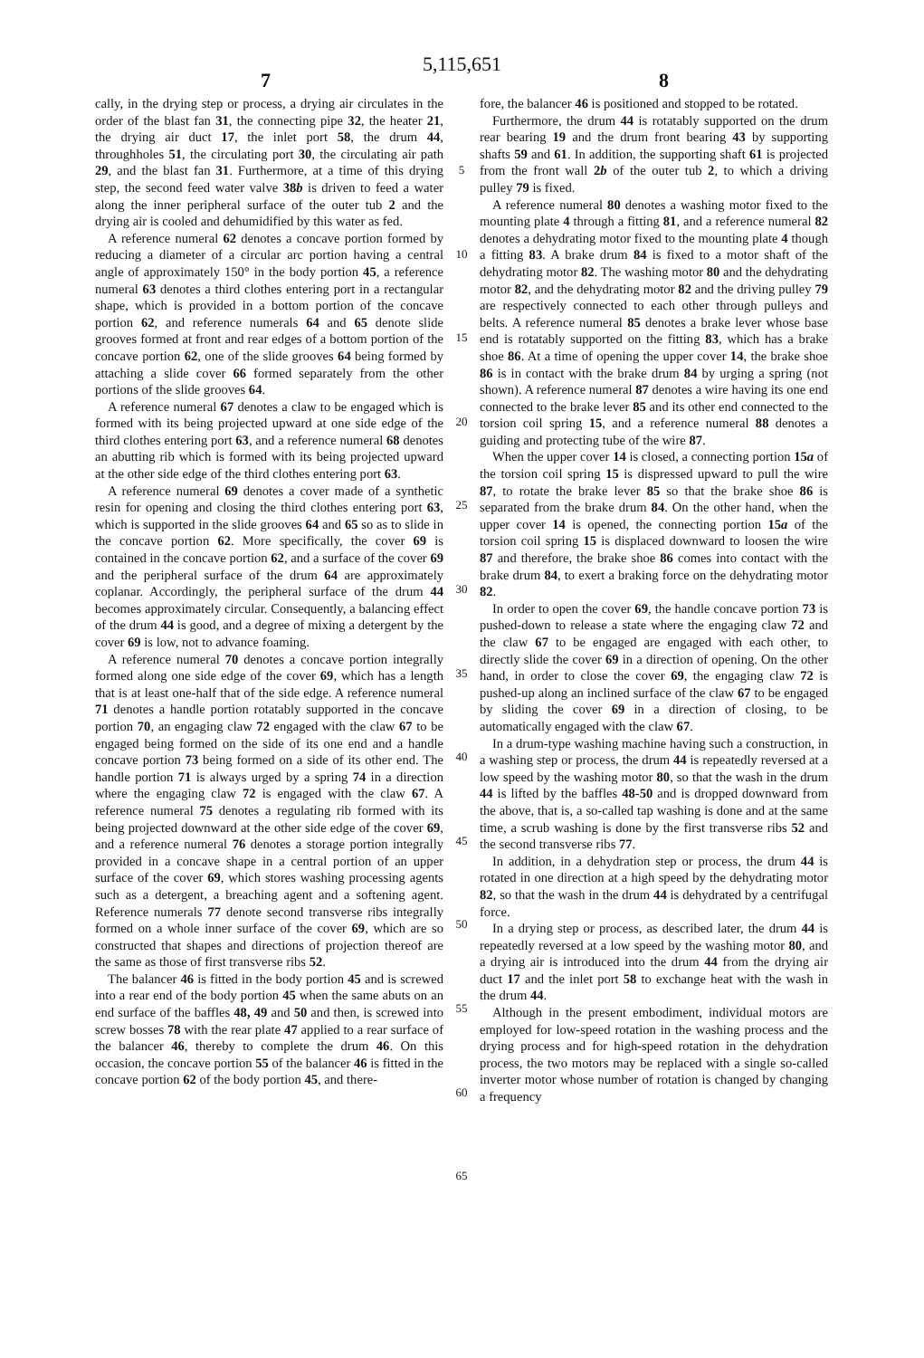5,115,651
7 8
cally, in the drying step or process, a drying air circulates in the order of the blast fan 31, the connecting pipe 32, the heater 21, the drying air duct 17, the inlet port 58, the drum 44, throughholes 51, the circulating port 30, the circulating air path 29, and the blast fan 31. Furthermore, at a time of this drying step, the second feed water valve 38b is driven to feed a water along the inner peripheral surface of the outer tub 2 and the drying air is cooled and dehumidified by this water as fed.
A reference numeral 62 denotes a concave portion formed by reducing a diameter of a circular arc portion having a central angle of approximately 150° in the body portion 45, a reference numeral 63 denotes a third clothes entering port in a rectangular shape, which is provided in a bottom portion of the concave portion 62, and reference numerals 64 and 65 denote slide grooves formed at front and rear edges of a bottom portion of the concave portion 62, one of the slide grooves 64 being formed by attaching a slide cover 66 formed separately from the other portions of the slide grooves 64.
A reference numeral 67 denotes a claw to be engaged which is formed with its being projected upward at one side edge of the third clothes entering port 63, and a reference numeral 68 denotes an abutting rib which is formed with its being projected upward at the other side edge of the third clothes entering port 63.
A reference numeral 69 denotes a cover made of a synthetic resin for opening and closing the third clothes entering port 63, which is supported in the slide grooves 64 and 65 so as to slide in the concave portion 62. More specifically, the cover 69 is contained in the concave portion 62, and a surface of the cover 69 and the peripheral surface of the drum 64 are approximately coplanar. Accordingly, the peripheral surface of the drum 44 becomes approximately circular. Consequently, a balancing effect of the drum 44 is good, and a degree of mixing a detergent by the cover 69 is low, not to advance foaming.
A reference numeral 70 denotes a concave portion integrally formed along one side edge of the cover 69, which has a length that is at least one-half that of the side edge. A reference numeral 71 denotes a handle portion rotatably supported in the concave portion 70, an engaging claw 72 engaged with the claw 67 to be engaged being formed on the side of its one end and a handle concave portion 73 being formed on a side of its other end. The handle portion 71 is always urged by a spring 74 in a direction where the engaging claw 72 is engaged with the claw 67. A reference numeral 75 denotes a regulating rib formed with its being projected downward at the other side edge of the cover 69, and a reference numeral 76 denotes a storage portion integrally provided in a concave shape in a central portion of an upper surface of the cover 69, which stores washing processing agents such as a detergent, a breaching agent and a softening agent. Reference numerals 77 denote second transverse ribs integrally formed on a whole inner surface of the cover 69, which are so constructed that shapes and directions of projection thereof are the same as those of first transverse ribs 52.
The balancer 46 is fitted in the body portion 45 and is screwed into a rear end of the body portion 45 when the same abuts on an end surface of the baffles 48, 49 and 50 and then, is screwed into screw bosses 78 with the rear plate 47 applied to a rear surface of the balancer 46, thereby to complete the drum 46. On this occasion, the concave portion 55 of the balancer 46 is fitted in the concave portion 62 of the body portion 45, and there-
5
10
15
20
25
30
35
40
45
50
55
60
65
fore, the balancer 46 is positioned and stopped to be rotated.
Furthermore, the drum 44 is rotatably supported on the drum rear bearing 19 and the drum front bearing 43 by supporting shafts 59 and 61. In addition, the supporting shaft 61 is projected from the front wall 2b of the outer tub 2, to which a driving pulley 79 is fixed.
A reference numeral 80 denotes a washing motor fixed to the mounting plate 4 through a fitting 81, and a reference numeral 82 denotes a dehydrating motor fixed to the mounting plate 4 though a fitting 83. A brake drum 84 is fixed to a motor shaft of the dehydrating motor 82. The washing motor 80 and the dehydrating motor 82, and the dehydrating motor 82 and the driving pulley 79 are respectively connected to each other through pulleys and belts. A reference numeral 85 denotes a brake lever whose base end is rotatably supported on the fitting 83, which has a brake shoe 86. At a time of opening the upper cover 14, the brake shoe 86 is in contact with the brake drum 84 by urging a spring (not shown). A reference numeral 87 denotes a wire having its one end connected to the brake lever 85 and its other end connected to the torsion coil spring 15, and a reference numeral 88 denotes a guiding and protecting tube of the wire 87.
When the upper cover 14 is closed, a connecting portion 15a of the torsion coil spring 15 is dispressed upward to pull the wire 87, to rotate the brake lever 85 so that the brake shoe 86 is separated from the brake drum 84. On the other hand, when the upper cover 14 is opened, the connecting portion 15a of the torsion coil spring 15 is displaced downward to loosen the wire 87 and therefore, the brake shoe 86 comes into contact with the brake drum 84, to exert a braking force on the dehydrating motor 82.
In order to open the cover 69, the handle concave portion 73 is pushed-down to release a state where the engaging claw 72 and the claw 67 to be engaged are engaged with each other, to directly slide the cover 69 in a direction of opening. On the other hand, in order to close the cover 69, the engaging claw 72 is pushed-up along an inclined surface of the claw 67 to be engaged by sliding the cover 69 in a direction of closing, to be automatically engaged with the claw 67.
In a drum-type washing machine having such a construction, in a washing step or process, the drum 44 is repeatedly reversed at a low speed by the washing motor 80, so that the wash in the drum 44 is lifted by the baffles 48-50 and is dropped downward from the above, that is, a so-called tap washing is done and at the same time, a scrub washing is done by the first transverse ribs 52 and the second transverse ribs 77.
In addition, in a dehydration step or process, the drum 44 is rotated in one direction at a high speed by the dehydrating motor 82, so that the wash in the drum 44 is dehydrated by a centrifugal force.
In a drying step or process, as described later, the drum 44 is repeatedly reversed at a low speed by the washing motor 80, and a drying air is introduced into the drum 44 from the drying air duct 17 and the inlet port 58 to exchange heat with the wash in the drum 44.
Although in the present embodiment, individual motors are employed for low-speed rotation in the washing process and the drying process and for high-speed rotation in the dehydration process, the two motors may be replaced with a single so-called inverter motor whose number of rotation is changed by changing a frequency